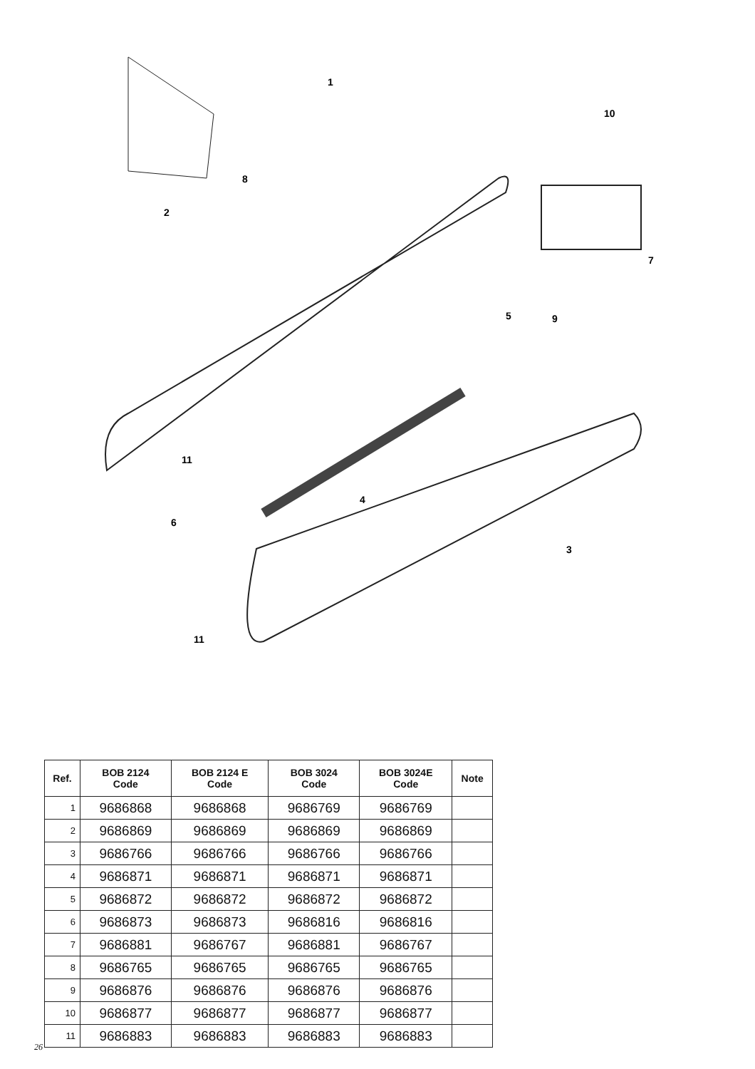1
2
3
4
5
6
7
8
9
10
11
11
| Ref. | BOB 2124 Code | BOB 2124 E Code | BOB 3024 Code | BOB 3024E Code | Note |
| --- | --- | --- | --- | --- | --- |
| 1 | 9686868 | 9686868 | 9686769 | 9686769 | |
| 2 | 9686869 | 9686869 | 9686869 | 9686869 | |
| 3 | 9686766 | 9686766 | 9686766 | 9686766 | |
| 4 | 9686871 | 9686871 | 9686871 | 9686871 | |
| 5 | 9686872 | 9686872 | 9686872 | 9686872 | |
| 6 | 9686873 | 9686873 | 9686816 | 9686816 | |
| 7 | 9686881 | 9686767 | 9686881 | 9686767 | |
| 8 | 9686765 | 9686765 | 9686765 | 9686765 | |
| 9 | 9686876 | 9686876 | 9686876 | 9686876 | |
| 10 | 9686877 | 9686877 | 9686877 | 9686877 | |
| 11 | 9686883 | 9686883 | 9686883 | 9686883 | |
26